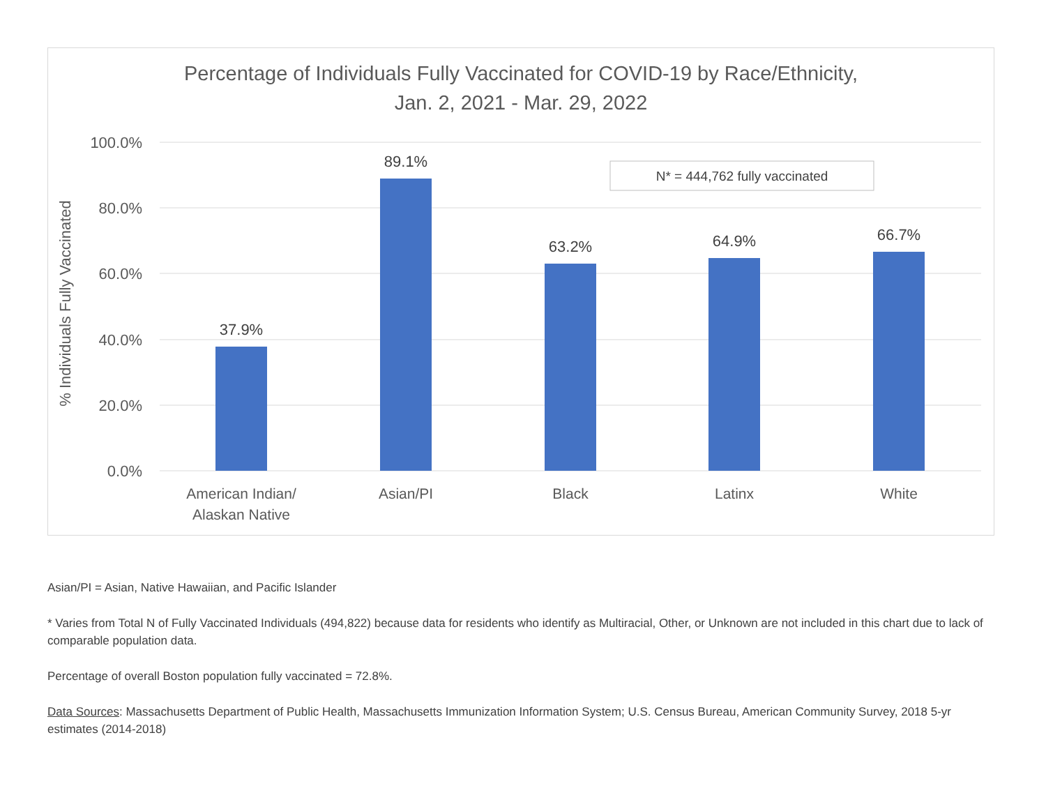Percentage of Individuals Fully Vaccinated for COVID-19 by Race/Ethnicity,
Jan. 2, 2021 - Mar. 29, 2022
100.0%
80.0%
60.0%
40.0%
20.0%
0.0%
% Individuals Fully Vaccinated
37.9%
89.1%
63.2%
64.9%
66.7%
American Indian/
Alaskan Native
Asian/PI
Black
Latinx
White
N* = 444,762 fully vaccinated
Asian/PI = Asian, Native Hawaiian, and Pacific Islander
* Varies from Total N of Fully Vaccinated Individuals (494,822) because data for residents who identify as Multiracial, Other, or Unknown are not included in this chart due to lack of comparable population data.
Percentage of overall Boston population fully vaccinated = 72.8%.
Data Sources: Massachusetts Department of Public Health, Massachusetts Immunization Information System; U.S. Census Bureau, American Community Survey, 2018 5-yr estimates (2014-2018)